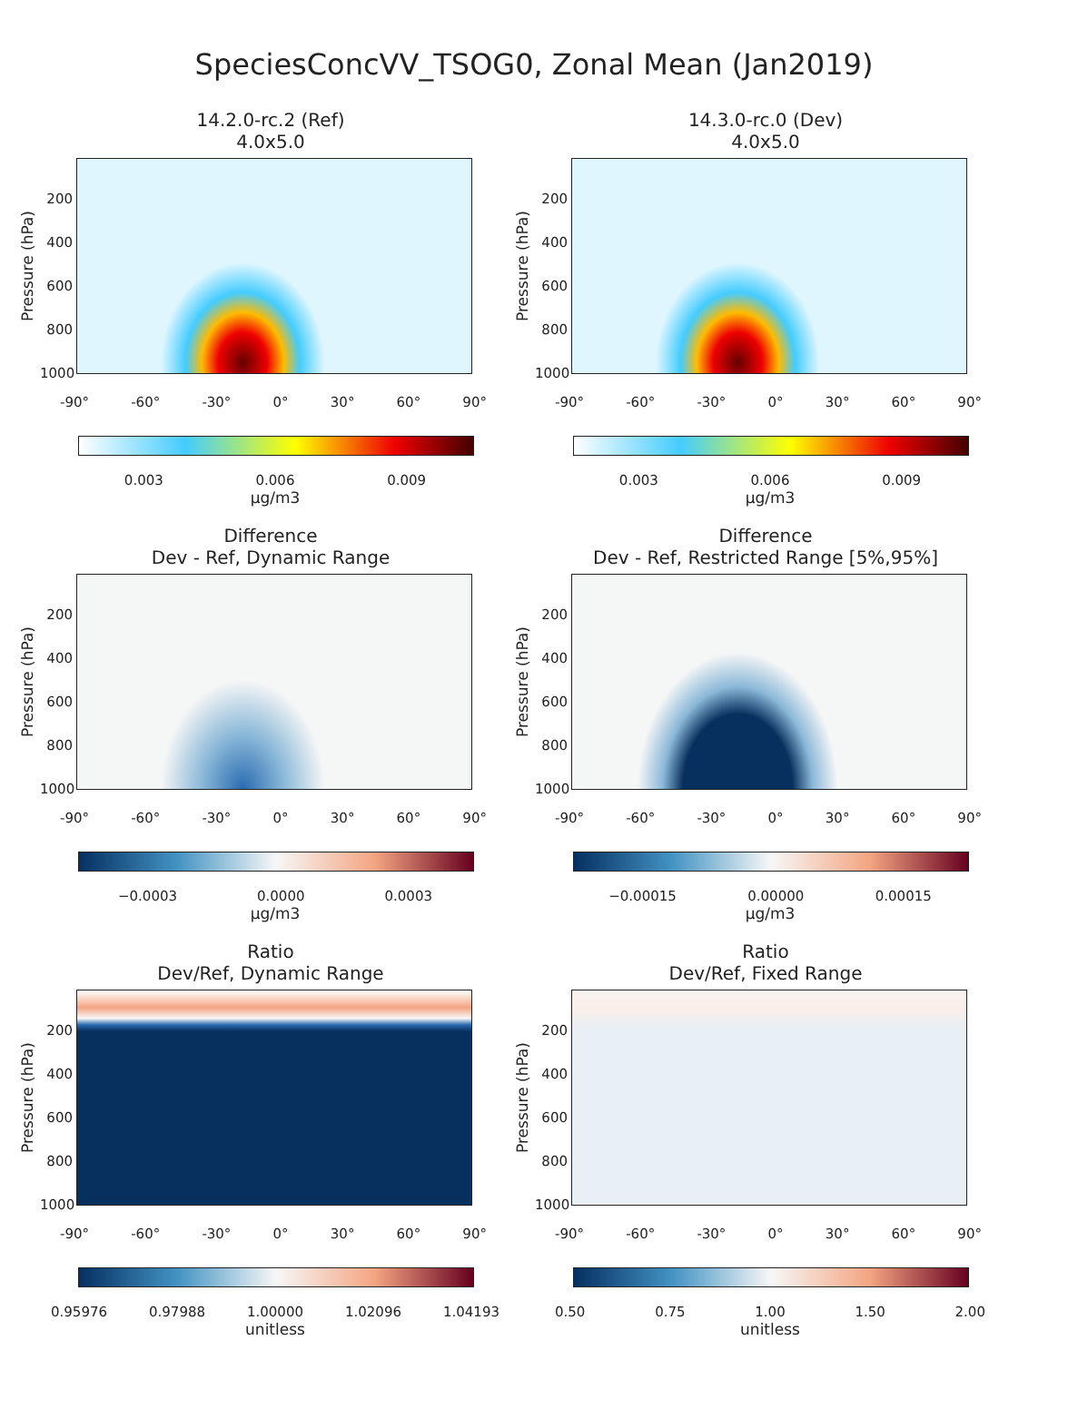SpeciesConcVV_TSOG0, Zonal Mean (Jan2019)
14.2.0-rc.2 (Ref)
4.0x5.0
Pressure (hPa)
200
400
600
800
1000
-90° -60° -30° 0° 30° 60° 90°
0.003 0.006 0.009
µg/m3
14.3.0-rc.0 (Dev)
4.0x5.0
Pressure (hPa)
200
400
600
800
1000
-90° -60° -30° 0° 30° 60° 90°
0.003 0.006 0.009
µg/m3
Difference
Dev - Ref, Dynamic Range
Pressure (hPa)
200
400
600
800
1000
-90° -60° -30° 0° 30° 60° 90°
−0.0003 0.0000 0.0003
µg/m3
Difference
Dev - Ref, Restricted Range [5%,95%]
Pressure (hPa)
200
400
600
800
1000
-90° -60° -30° 0° 30° 60° 90°
−0.00015 0.00000 0.00015
µg/m3
Ratio
Dev/Ref, Dynamic Range
Pressure (hPa)
200
400
600
800
1000
-90° -60° -30° 0° 30° 60° 90°
0.95976 0.97988 1.00000 1.02096 1.04193
unitless
Ratio
Dev/Ref, Fixed Range
Pressure (hPa)
200
400
600
800
1000
-90° -60° -30° 0° 30° 60° 90°
0.50 0.75 1.00 1.50 2.00
unitless